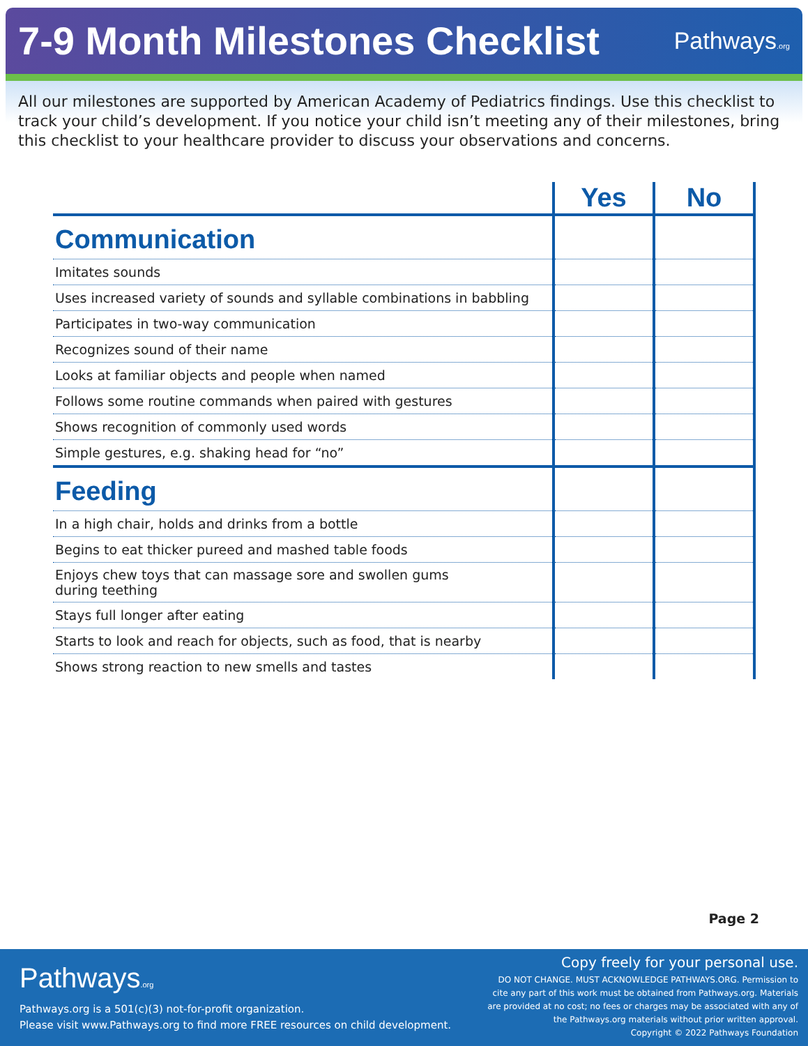7-9 Month Milestones Checklist
Pathways.org
All our milestones are supported by American Academy of Pediatrics findings. Use this checklist to track your child’s development. If you notice your child isn’t meeting any of their milestones, bring this checklist to your healthcare provider to discuss your observations and concerns.
| | Yes | No |
| --- | --- | --- |
| Communication | | |
| Imitates sounds | | |
| Uses increased variety of sounds and syllable combinations in babbling | | |
| Participates in two-way communication | | |
| Recognizes sound of their name | | |
| Looks at familiar objects and people when named | | |
| Follows some routine commands when paired with gestures | | |
| Shows recognition of commonly used words | | |
| Simple gestures, e.g. shaking head for “no” | | |
| Feeding | | |
| In a high chair, holds and drinks from a bottle | | |
| Begins to eat thicker pureed and mashed table foods | | |
| Enjoys chew toys that can massage sore and swollen gums during teething | | |
| Stays full longer after eating | | |
| Starts to look and reach for objects, such as food, that is nearby | | |
| Shows strong reaction to new smells and tastes | | |
Page 2
Pathways.org
Pathways.org is a 501(c)(3) not-for-profit organization.
Please visit www.Pathways.org to find more FREE resources on child development.
Copy freely for your personal use.
DO NOT CHANGE. MUST ACKNOWLEDGE PATHWAYS.ORG. Permission to
cite any part of this work must be obtained from Pathways.org. Materials
are provided at no cost; no fees or charges may be associated with any of
the Pathways.org materials without prior written approval.
Copyright © 2022 Pathways Foundation